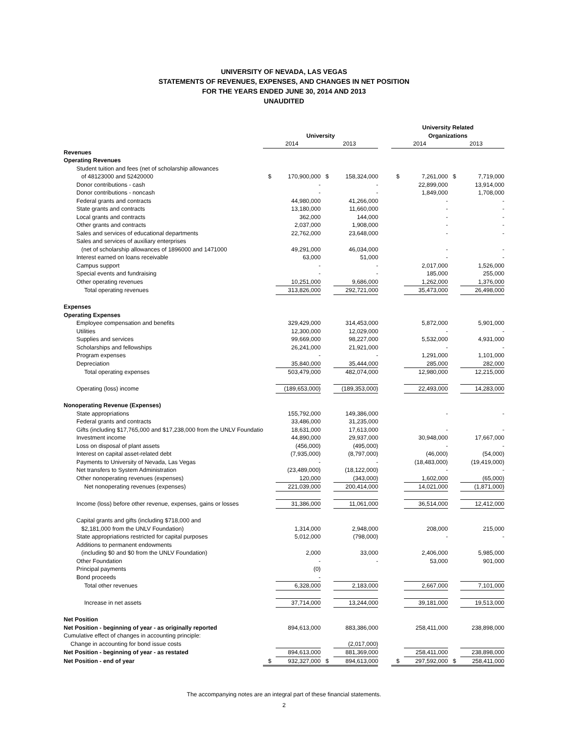UNIVERSITY OF NEVADA, LAS VEGAS
STATEMENTS OF REVENUES, EXPENSES, AND CHANGES IN NET POSITION
FOR THE YEARS ENDED JUNE 30, 2014 AND 2013
UNAUDITED
| | | | | | | University Related | | | |
| | University | | | | | Organizations | | | |
| | 2014 | | 2013 | | | 2014 | | 2013 | |
| Revenues | | | | | | | | | |
| Operating Revenues | | | | | | | | | |
| Student tuition and fees (net of scholarship allowances | | | | | | | | | |
| of 48123000 and 52420000 | $ | 170,900,000 | $ | 158,324,000 | | $ | 7,261,000 | $ | 7,719,000 |
| Donor contributions - cash | | - | | - | | | 22,899,000 | | 13,914,000 |
| Donor contributions - noncash | | - | | - | | | 1,849,000 | | 1,708,000 |
| Federal grants and contracts | | 44,980,000 | | 41,266,000 | | | - | | - |
| State grants and contracts | | 13,180,000 | | 11,660,000 | | | - | | - |
| Local grants and contracts | | 362,000 | | 144,000 | | | - | | - |
| Other grants and contracts | | 2,037,000 | | 1,908,000 | | | - | | - |
| Sales and services of educational departments | | 22,762,000 | | 23,648,000 | | | - | | - |
| Sales and services of auxiliary enterprises | | | | | | | | | |
| (net of scholarship allowances of 1896000 and 1471000 | | 49,291,000 | | 46,034,000 | | | - | | - |
| Interest earned on loans receivable | | 63,000 | | 51,000 | | | - | | - |
| Campus support | | - | | - | | | 2,017,000 | | 1,526,000 |
| Special events and fundraising | | - | | - | | | 185,000 | | 255,000 |
| Other operating revenues | | 10,251,000 | | 9,686,000 | | | 1,262,000 | | 1,376,000 |
| Total operating revenues | | 313,826,000 | | 292,721,000 | | | 35,473,000 | | 26,498,000 |
| Expenses | | | | | | | | | |
| Operating Expenses | | | | | | | | | |
| Employee compensation and benefits | | 329,429,000 | | 314,453,000 | | | 5,872,000 | | 5,901,000 |
| Utilities | | 12,300,000 | | 12,029,000 | | | - | | - |
| Supplies and services | | 99,669,000 | | 98,227,000 | | | 5,532,000 | | 4,931,000 |
| Scholarships and fellowships | | 26,241,000 | | 21,921,000 | | | - | | - |
| Program expenses | | - | | - | | | 1,291,000 | | 1,101,000 |
| Depreciation | | 35,840,000 | | 35,444,000 | | | 285,000 | | 282,000 |
| Total operating expenses | | 503,479,000 | | 482,074,000 | | | 12,980,000 | | 12,215,000 |
| Operating (loss) income | | (189,653,000) | | (189,353,000) | | | 22,493,000 | | 14,283,000 |
| Nonoperating Revenue (Expenses) | | | | | | | | | |
| State appropriations | | 155,792,000 | | 149,386,000 | | | - | | - |
| Federal grants and contracts | | 33,486,000 | | 31,235,000 | | | | | |
| Gifts (including $17,765,000 and $17,238,000 from the UNLV Foundatio | | 18,631,000 | | 17,613,000 | | | - | | - |
| Investment income | | 44,890,000 | | 29,937,000 | | | 30,948,000 | | 17,667,000 |
| Loss on disposal of plant assets | | (456,000) | | (495,000) | | | - | | - |
| Interest on capital asset-related debt | | (7,935,000) | | (8,797,000) | | | (46,000) | | (54,000) |
| Payments to University of Nevada, Las Vegas | | - | | - | | | (18,483,000) | | (19,419,000) |
| Net transfers to System Administration | | (23,489,000) | | (18,122,000) | | | - | | - |
| Other nonoperating revenues (expenses) | | 120,000 | | (343,000) | | | 1,602,000 | | (65,000) |
| Net nonoperating revenues (expenses) | | 221,039,000 | | 200,414,000 | | | 14,021,000 | | (1,871,000) |
| Income (loss) before other revenue, expenses, gains or losses | | 31,386,000 | | 11,061,000 | | | 36,514,000 | | 12,412,000 |
| Capital grants and gifts (including $718,000 and | | | | | | | | | |
| $2,181,000 from the UNLV Foundation) | | 1,314,000 | | 2,948,000 | | | 208,000 | | 215,000 |
| State appropriations restricted for capital purposes | | 5,012,000 | | (798,000) | | | - | | - |
| Additions to permanent endowments | | | | | | | | | |
| (including $0 and $0 from the UNLV Foundation) | | 2,000 | | 33,000 | | | 2,406,000 | | 5,985,000 |
| Other Foundation | | - | | - | | | 53,000 | | 901,000 |
| Principal payments | | (0) | | | | | | | |
| Bond proceeds | | - | | | | | | | |
| Total other revenues | | 6,328,000 | | 2,183,000 | | | 2,667,000 | | 7,101,000 |
| Increase in net assets | | 37,714,000 | | 13,244,000 | | | 39,181,000 | | 19,513,000 |
| Net Position | | | | | | | | | |
| Net Position - beginning of year - as originally reported | | 894,613,000 | | 883,386,000 | | | 258,411,000 | | 238,898,000 |
| Cumulative effect of changes in accounting principle: | | | | | | | | | |
| Change in accounting for bond issue costs | | | | (2,017,000) | | | | | |
| Net Position - beginning of year - as restated | | 894,613,000 | | 881,369,000 | | | 258,411,000 | | 238,898,000 |
| Net Position - end of year | $ | 932,327,000 | $ | 894,613,000 | | $ | 297,592,000 | $ | 258,411,000 |
The accompanying notes are an integral part of these financial statements.
2